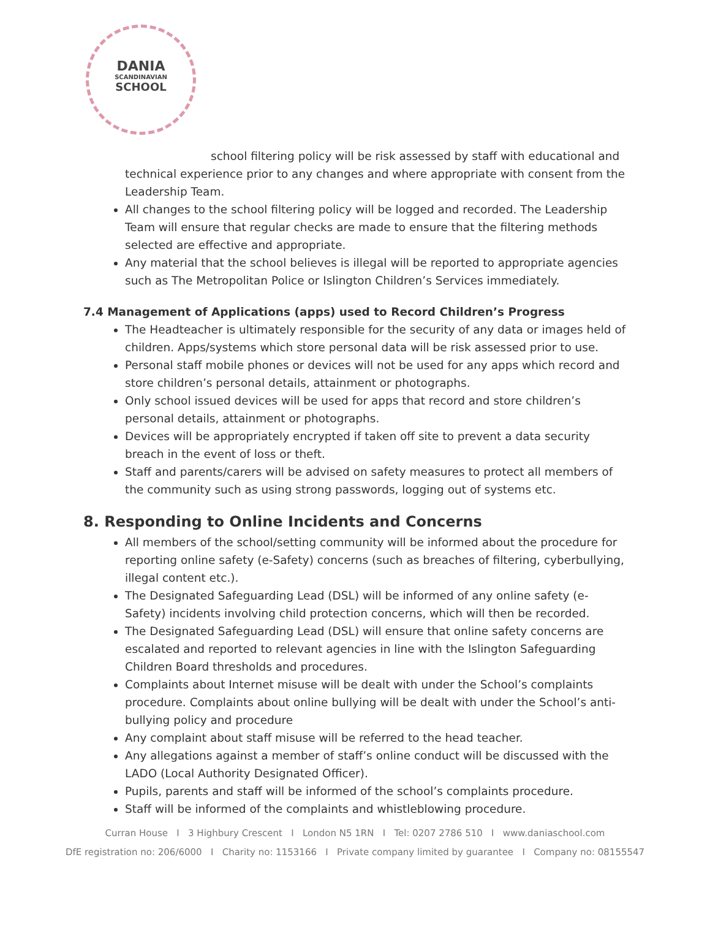DANIA
SCANDINAVIAN
SCHOOL
school filtering policy will be risk assessed by staff with educational and technical experience prior to any changes and where appropriate with consent from the Leadership Team.
All changes to the school filtering policy will be logged and recorded. The Leadership Team will ensure that regular checks are made to ensure that the filtering methods selected are effective and appropriate.
Any material that the school believes is illegal will be reported to appropriate agencies such as The Metropolitan Police or Islington Children’s Services immediately.
7.4 Management of Applications (apps) used to Record Children’s Progress
The Headteacher is ultimately responsible for the security of any data or images held of children. Apps/systems which store personal data will be risk assessed prior to use.
Personal staff mobile phones or devices will not be used for any apps which record and store children’s personal details, attainment or photographs.
Only school issued devices will be used for apps that record and store children’s personal details, attainment or photographs.
Devices will be appropriately encrypted if taken off site to prevent a data security breach in the event of loss or theft.
Staff and parents/carers will be advised on safety measures to protect all members of the community such as using strong passwords, logging out of systems etc.
8. Responding to Online Incidents and Concerns
All members of the school/setting community will be informed about the procedure for reporting online safety (e-Safety) concerns (such as breaches of filtering, cyberbullying, illegal content etc.).
The Designated Safeguarding Lead (DSL) will be informed of any online safety (e-Safety) incidents involving child protection concerns, which will then be recorded.
The Designated Safeguarding Lead (DSL) will ensure that online safety concerns are escalated and reported to relevant agencies in line with the Islington Safeguarding Children Board thresholds and procedures.
Complaints about Internet misuse will be dealt with under the School’s complaints procedure. Complaints about online bullying will be dealt with under the School’s anti-bullying policy and procedure
Any complaint about staff misuse will be referred to the head teacher.
Any allegations against a member of staff’s online conduct will be discussed with the LADO (Local Authority Designated Officer).
Pupils, parents and staff will be informed of the school’s complaints procedure.
Staff will be informed of the complaints and whistleblowing procedure.
Curran House I 3 Highbury Crescent I London N5 1RN I Tel: 0207 2786 510 I www.daniaschool.com
DfE registration no: 206/6000 I Charity no: 1153166 I Private company limited by guarantee I Company no: 08155547